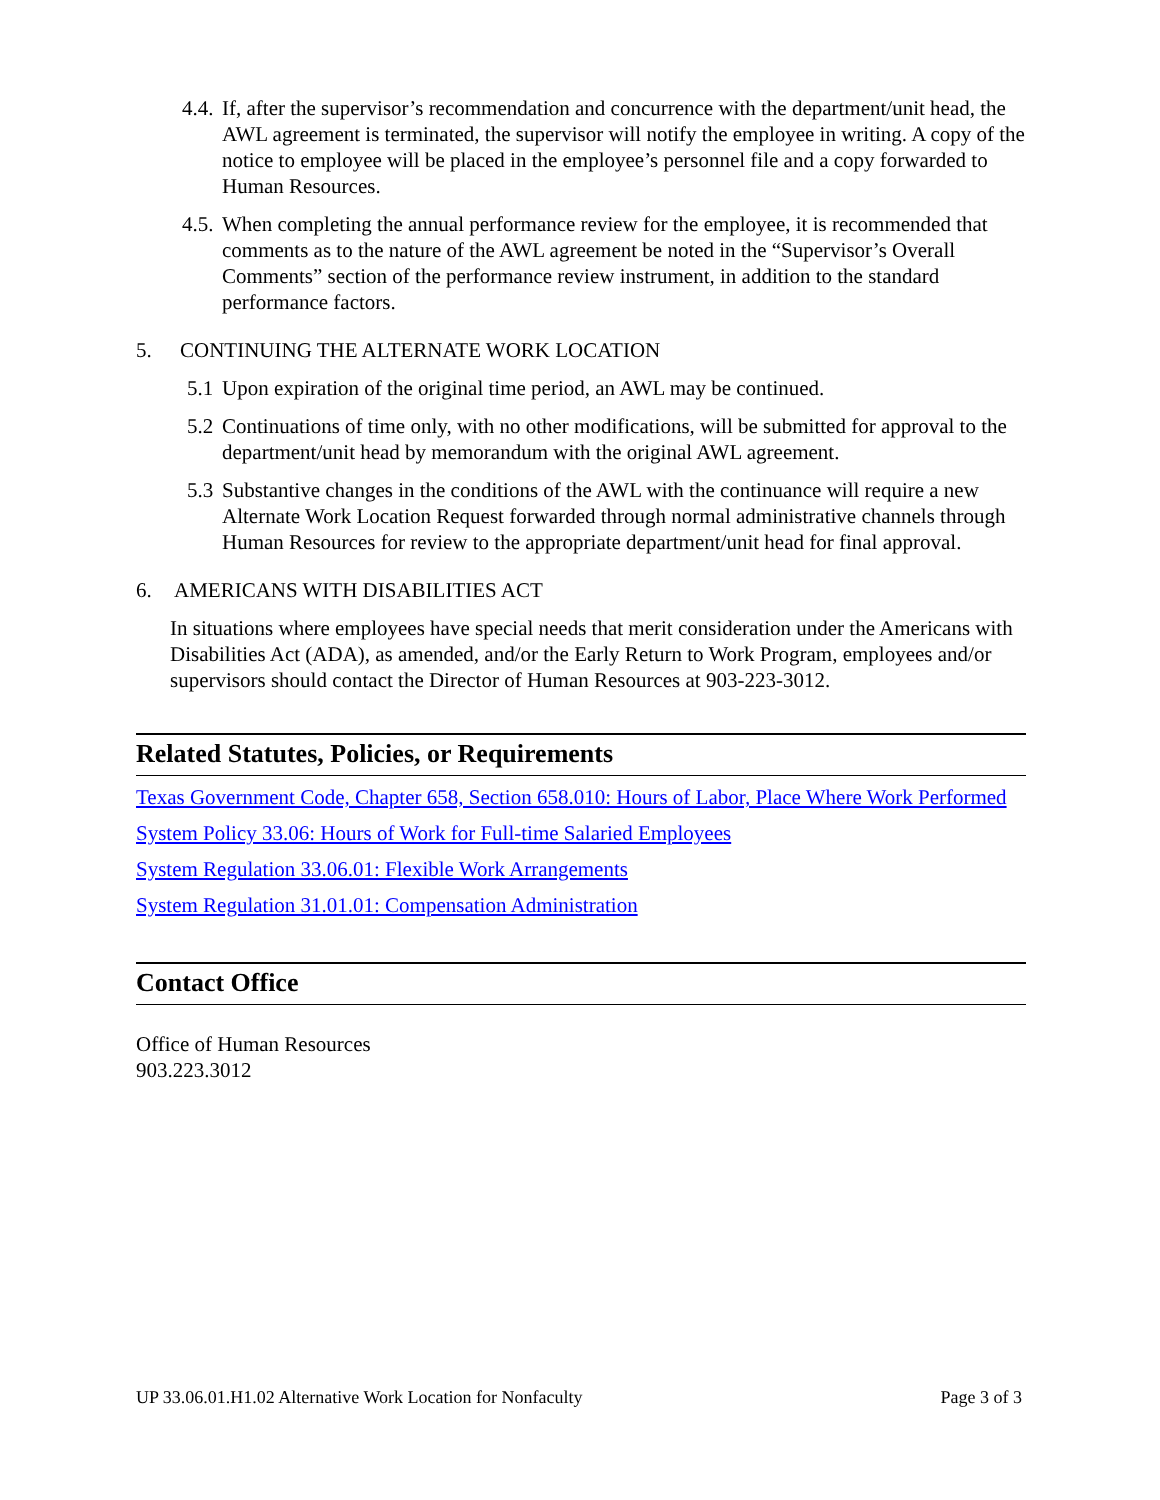4.4.
If, after the supervisor’s recommendation and concurrence with the department/unit head, the AWL agreement is terminated, the supervisor will notify the employee in writing. A copy of the notice to employee will be placed in the employee’s personnel file and a copy forwarded to Human Resources.
4.5.
When completing the annual performance review for the employee, it is recommended that comments as to the nature of the AWL agreement be noted in the “Supervisor’s Overall Comments” section of the performance review instrument, in addition to the standard performance factors.
5. CONTINUING THE ALTERNATE WORK LOCATION
5.1
Upon expiration of the original time period, an AWL may be continued.
5.2
Continuations of time only, with no other modifications, will be submitted for approval to the department/unit head by memorandum with the original AWL agreement.
5.3
Substantive changes in the conditions of the AWL with the continuance will require a new Alternate Work Location Request forwarded through normal administrative channels through Human Resources for review to the appropriate department/unit head for final approval.
6. AMERICANS WITH DISABILITIES ACT
In situations where employees have special needs that merit consideration under the Americans with Disabilities Act (ADA), as amended, and/or the Early Return to Work Program, employees and/or supervisors should contact the Director of Human Resources at 903-223-3012.
Related Statutes, Policies, or Requirements
Texas Government Code, Chapter 658, Section 658.010: Hours of Labor, Place Where Work Performed
System Policy 33.06: Hours of Work for Full-time Salaried Employees
System Regulation 33.06.01: Flexible Work Arrangements
System Regulation 31.01.01: Compensation Administration
Contact Office
Office of Human Resources
903.223.3012
UP 33.06.01.H1.02 Alternative Work Location for Nonfaculty Page 3 of 3